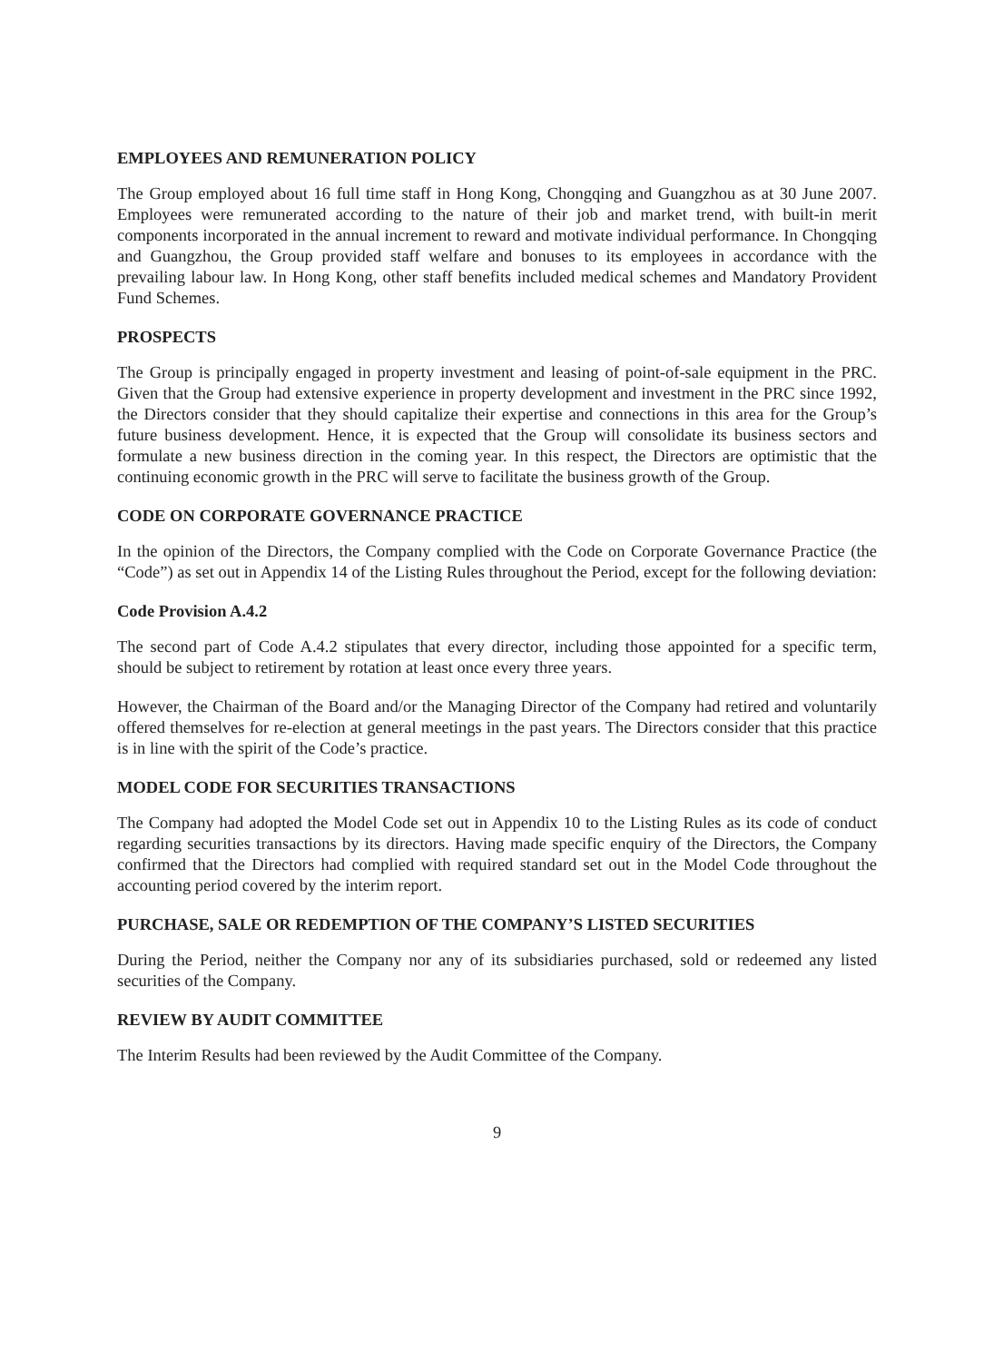EMPLOYEES AND REMUNERATION POLICY
The Group employed about 16 full time staff in Hong Kong, Chongqing and Guangzhou as at 30 June 2007. Employees were remunerated according to the nature of their job and market trend, with built-in merit components incorporated in the annual increment to reward and motivate individual performance. In Chongqing and Guangzhou, the Group provided staff welfare and bonuses to its employees in accordance with the prevailing labour law. In Hong Kong, other staff benefits included medical schemes and Mandatory Provident Fund Schemes.
PROSPECTS
The Group is principally engaged in property investment and leasing of point-of-sale equipment in the PRC. Given that the Group had extensive experience in property development and investment in the PRC since 1992, the Directors consider that they should capitalize their expertise and connections in this area for the Group’s future business development. Hence, it is expected that the Group will consolidate its business sectors and formulate a new business direction in the coming year. In this respect, the Directors are optimistic that the continuing economic growth in the PRC will serve to facilitate the business growth of the Group.
CODE ON CORPORATE GOVERNANCE PRACTICE
In the opinion of the Directors, the Company complied with the Code on Corporate Governance Practice (the “Code”) as set out in Appendix 14 of the Listing Rules throughout the Period, except for the following deviation:
Code Provision A.4.2
The second part of Code A.4.2 stipulates that every director, including those appointed for a specific term, should be subject to retirement by rotation at least once every three years.
However, the Chairman of the Board and/or the Managing Director of the Company had retired and voluntarily offered themselves for re-election at general meetings in the past years. The Directors consider that this practice is in line with the spirit of the Code’s practice.
MODEL CODE FOR SECURITIES TRANSACTIONS
The Company had adopted the Model Code set out in Appendix 10 to the Listing Rules as its code of conduct regarding securities transactions by its directors. Having made specific enquiry of the Directors, the Company confirmed that the Directors had complied with required standard set out in the Model Code throughout the accounting period covered by the interim report.
PURCHASE, SALE OR REDEMPTION OF THE COMPANY’S LISTED SECURITIES
During the Period, neither the Company nor any of its subsidiaries purchased, sold or redeemed any listed securities of the Company.
REVIEW BY AUDIT COMMITTEE
The Interim Results had been reviewed by the Audit Committee of the Company.
9